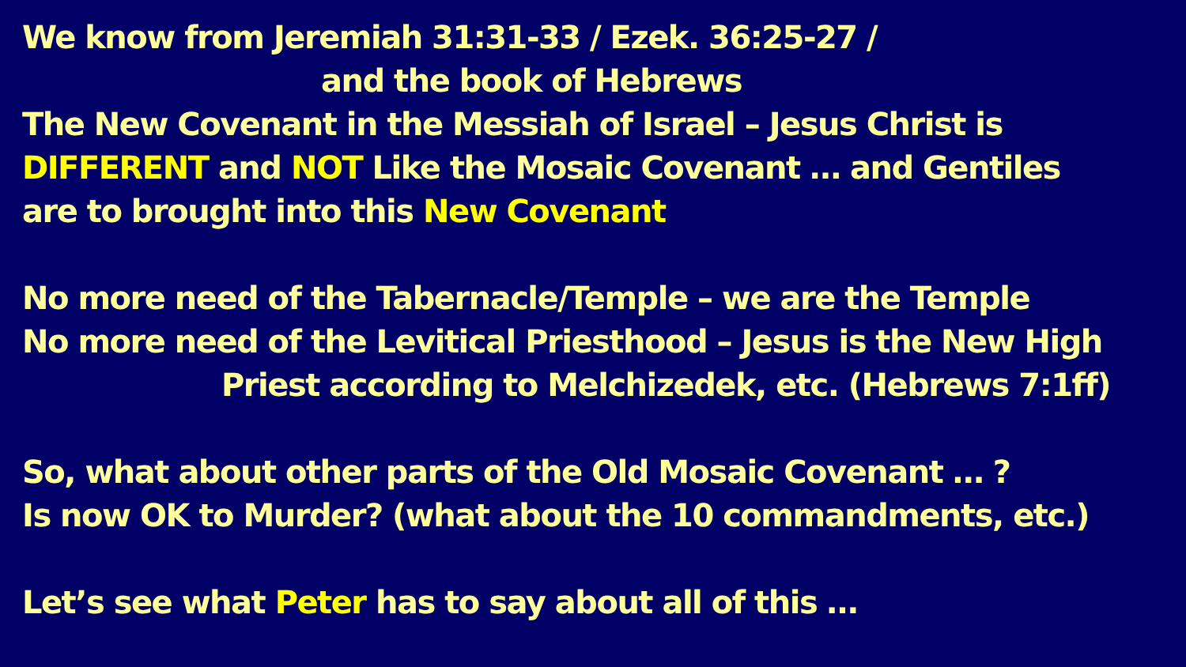We know from Jeremiah 31:31-33 / Ezek. 36:25-27 /
and the book of Hebrews
The New Covenant in the Messiah of Israel – Jesus Christ is
DIFFERENT and NOT Like the Mosaic Covenant … and Gentiles
are to brought into this New Covenant
No more need of the Tabernacle/Temple – we are the Temple
No more need of the Levitical Priesthood – Jesus is the New High
Priest according to Melchizedek, etc. (Hebrews 7:1ff)
So, what about other parts of the Old Mosaic Covenant … ?
Is now OK to Murder? (what about the 10 commandments, etc.)
Let’s see what Peter has to say about all of this …